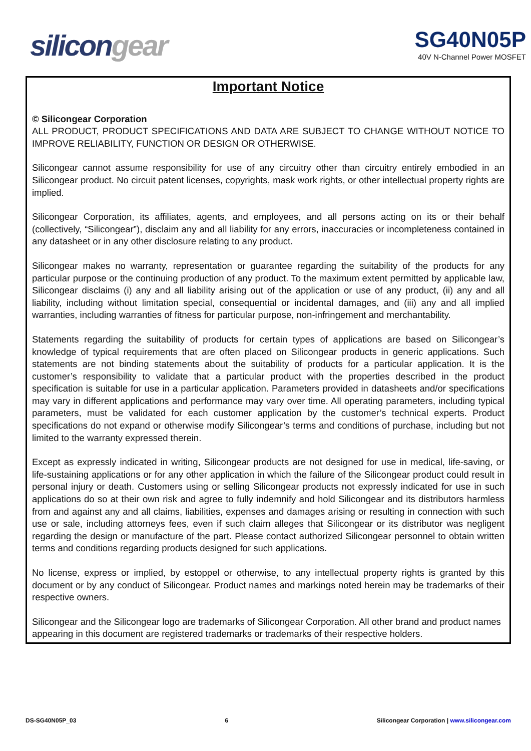silicongear
SG40N05P
40V N-Channel Power MOSFET
Important Notice
© Silicongear Corporation
ALL PRODUCT, PRODUCT SPECIFICATIONS AND DATA ARE SUBJECT TO CHANGE WITHOUT NOTICE TO IMPROVE RELIABILITY, FUNCTION OR DESIGN OR OTHERWISE.
Silicongear cannot assume responsibility for use of any circuitry other than circuitry entirely embodied in an Silicongear product. No circuit patent licenses, copyrights, mask work rights, or other intellectual property rights are implied.
Silicongear Corporation, its affiliates, agents, and employees, and all persons acting on its or their behalf (collectively, “Silicongear”), disclaim any and all liability for any errors, inaccuracies or incompleteness contained in any datasheet or in any other disclosure relating to any product.
Silicongear makes no warranty, representation or guarantee regarding the suitability of the products for any particular purpose or the continuing production of any product. To the maximum extent permitted by applicable law, Silicongear disclaims (i) any and all liability arising out of the application or use of any product, (ii) any and all liability, including without limitation special, consequential or incidental damages, and (iii) any and all implied warranties, including warranties of fitness for particular purpose, non-infringement and merchantability.
Statements regarding the suitability of products for certain types of applications are based on Silicongear’s knowledge of typical requirements that are often placed on Silicongear products in generic applications. Such statements are not binding statements about the suitability of products for a particular application. It is the customer’s responsibility to validate that a particular product with the properties described in the product specification is suitable for use in a particular application. Parameters provided in datasheets and/or specifications may vary in different applications and performance may vary over time. All operating parameters, including typical parameters, must be validated for each customer application by the customer’s technical experts. Product specifications do not expand or otherwise modify Silicongear’s terms and conditions of purchase, including but not limited to the warranty expressed therein.
Except as expressly indicated in writing, Silicongear products are not designed for use in medical, life-saving, or life-sustaining applications or for any other application in which the failure of the Silicongear product could result in personal injury or death. Customers using or selling Silicongear products not expressly indicated for use in such applications do so at their own risk and agree to fully indemnify and hold Silicongear and its distributors harmless from and against any and all claims, liabilities, expenses and damages arising or resulting in connection with such use or sale, including attorneys fees, even if such claim alleges that Silicongear or its distributor was negligent regarding the design or manufacture of the part. Please contact authorized Silicongear personnel to obtain written terms and conditions regarding products designed for such applications.
No license, express or implied, by estoppel or otherwise, to any intellectual property rights is granted by this document or by any conduct of Silicongear. Product names and markings noted herein may be trademarks of their respective owners.
Silicongear and the Silicongear logo are trademarks of Silicongear Corporation. All other brand and product names appearing in this document are registered trademarks or trademarks of their respective holders.
DS-SG40N05P_03 6 Silicongear Corporation | www.silicongear.com